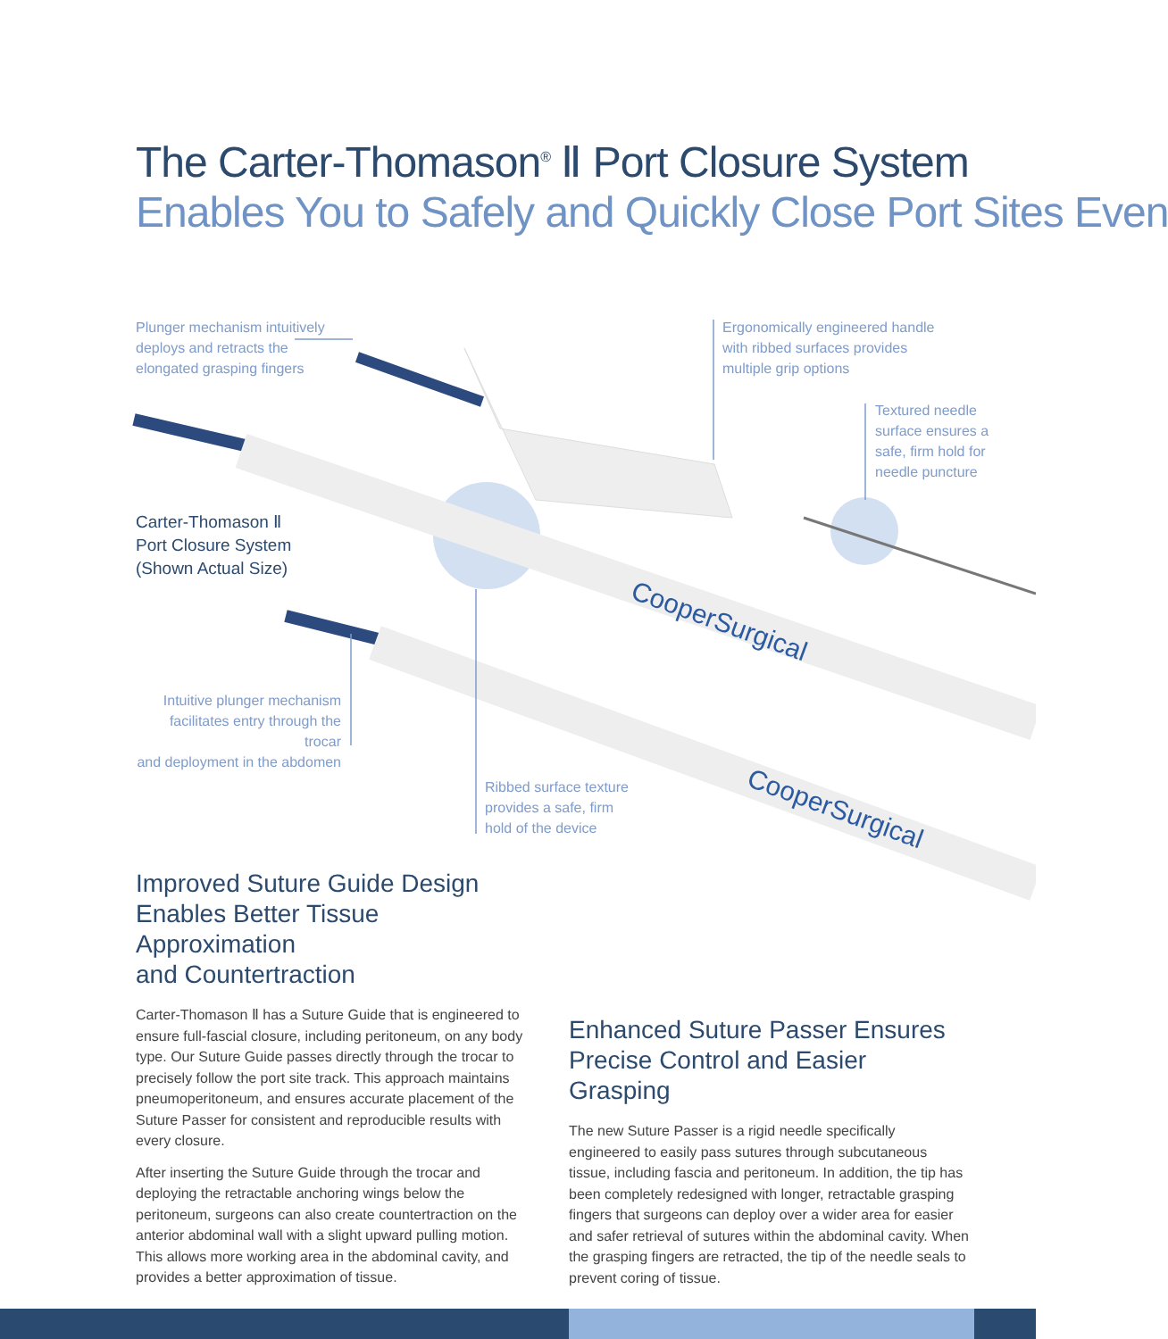The Carter-Thomason<sup>®</sup> Ⅱ Port Closure System
Enables You to Safely and Quickly Close Port Sites Even
CooperSurgical
CooperSurgical
Plunger mechanism intuitively
deploys and retracts the
elongated grasping fingers
Ergonomically engineered handle
with ribbed surfaces provides
multiple grip options
Textured needle
surface ensures a
safe, firm hold for
needle puncture
Carter-Thomason Ⅱ
Port Closure System
(Shown Actual Size)
Intuitive plunger mechanism
facilitates entry through the trocar
and deployment in the abdomen
Ribbed surface texture
provides a safe, firm
hold of the device
Improved Suture Guide Design
Enables Better Tissue Approximation
and Countertraction
Carter-Thomason Ⅱ has a Suture Guide that is engineered to ensure full-fascial closure, including peritoneum, on any body type. Our Suture Guide passes directly through the trocar to precisely follow the port site track. This approach maintains pneumoperitoneum, and ensures accurate placement of the Suture Passer for consistent and reproducible results with every closure.
After inserting the Suture Guide through the trocar and deploying the retractable anchoring wings below the peritoneum, surgeons can also create countertraction on the anterior abdominal wall with a slight upward pulling motion. This allows more working area in the abdominal cavity, and provides a better approximation of tissue.
Enhanced Suture Passer Ensures
Precise Control and Easier Grasping
The new Suture Passer is a rigid needle specifically engineered to easily pass sutures through subcutaneous tissue, including fascia and peritoneum. In addition, the tip has been completely redesigned with longer, retractable grasping fingers that surgeons can deploy over a wider area for easier and safer retrieval of sutures within the abdominal cavity. When the grasping fingers are retracted, the tip of the needle seals to prevent coring of tissue.